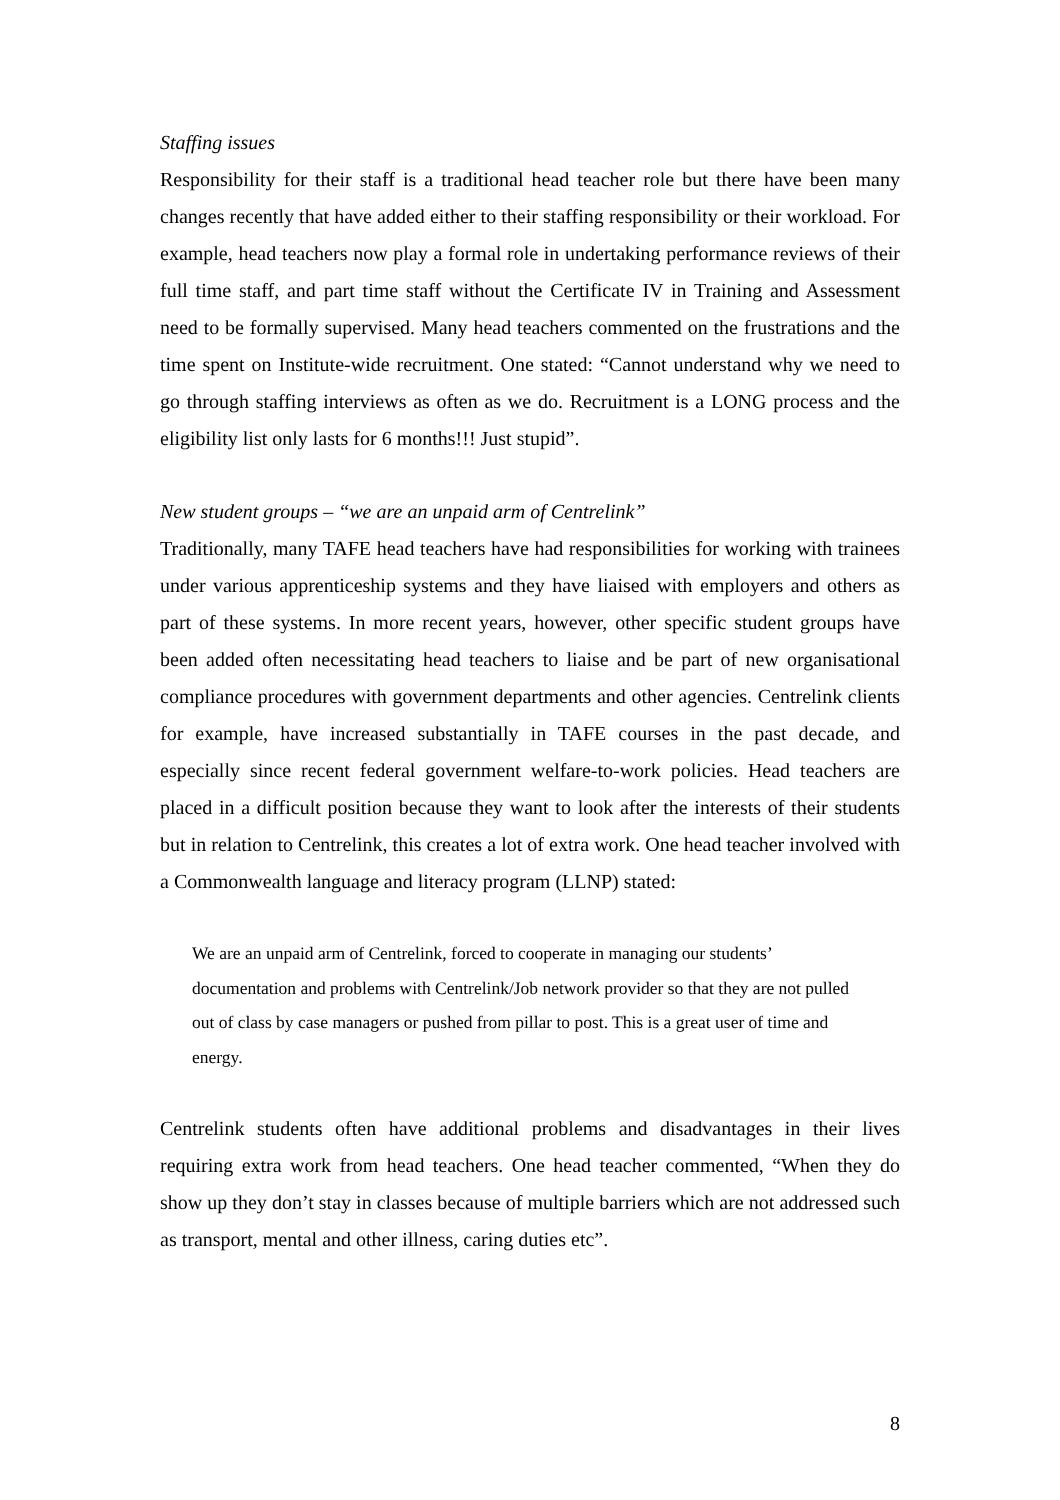Staffing issues
Responsibility for their staff is a traditional head teacher role but there have been many changes recently that have added either to their staffing responsibility or their workload. For example, head teachers now play a formal role in undertaking performance reviews of their full time staff, and part time staff without the Certificate IV in Training and Assessment need to be formally supervised. Many head teachers commented on the frustrations and the time spent on Institute-wide recruitment. One stated: “Cannot understand why we need to go through staffing interviews as often as we do. Recruitment is a LONG process and the eligibility list only lasts for 6 months!!! Just stupid”.
New student groups – “we are an unpaid arm of Centrelink”
Traditionally, many TAFE head teachers have had responsibilities for working with trainees under various apprenticeship systems and they have liaised with employers and others as part of these systems. In more recent years, however, other specific student groups have been added often necessitating head teachers to liaise and be part of new organisational compliance procedures with government departments and other agencies. Centrelink clients for example, have increased substantially in TAFE courses in the past decade, and especially since recent federal government welfare-to-work policies. Head teachers are placed in a difficult position because they want to look after the interests of their students but in relation to Centrelink, this creates a lot of extra work. One head teacher involved with a Commonwealth language and literacy program (LLNP) stated:
We are an unpaid arm of Centrelink, forced to cooperate in managing our students’ documentation and problems with Centrelink/Job network provider so that they are not pulled out of class by case managers or pushed from pillar to post. This is a great user of time and energy.
Centrelink students often have additional problems and disadvantages in their lives requiring extra work from head teachers. One head teacher commented, “When they do show up they don’t stay in classes because of multiple barriers which are not addressed such as transport, mental and other illness, caring duties etc”.
8